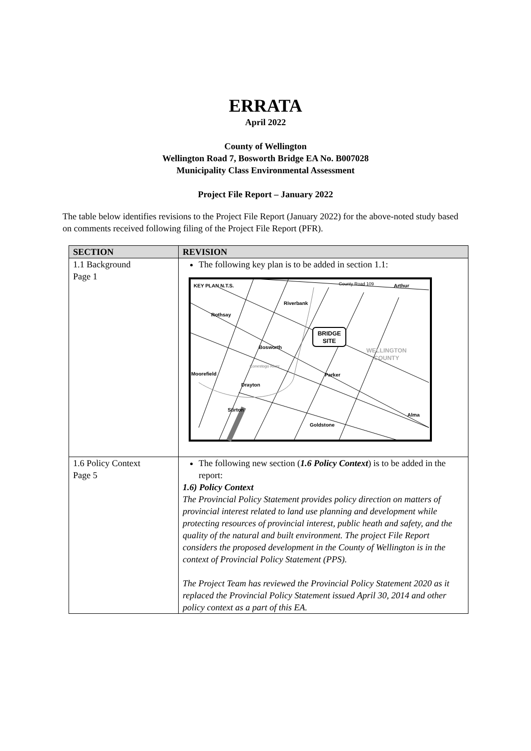ERRATA
April 2022
County of Wellington
Wellington Road 7, Bosworth Bridge EA No. B007028
Municipality Class Environmental Assessment
Project File Report – January 2022
The table below identifies revisions to the Project File Report (January 2022) for the above-noted study based on comments received following filing of the Project File Report (PFR).
| SECTION | REVISION |
| --- | --- |
| 1.1 Background Page 1 | The following key plan is to be added in section 1.1: KEY PLAN N.T.S. County Road 109 Arthur Riverbank Rothsay BRIDGE SITE Bosworth WELLINGTON COUNTY Conestogo River Moorefield Parker Drayton Stirton Alma Goldstone |
| 1.6 Policy Context Page 5 | The following new section ( 1.6 Policy Context ) is to be added in the report: 1.6) Policy Context The Provincial Policy Statement provides policy direction on matters of provincial interest related to land use planning and development while protecting resources of provincial interest, public heath and safety, and the quality of the natural and built environment. The project File Report considers the proposed development in the County of Wellington is in the context of Provincial Policy Statement (PPS). The Project Team has reviewed the Provincial Policy Statement 2020 as it replaced the Provincial Policy Statement issued April 30, 2014 and other policy context as a part of this EA. |